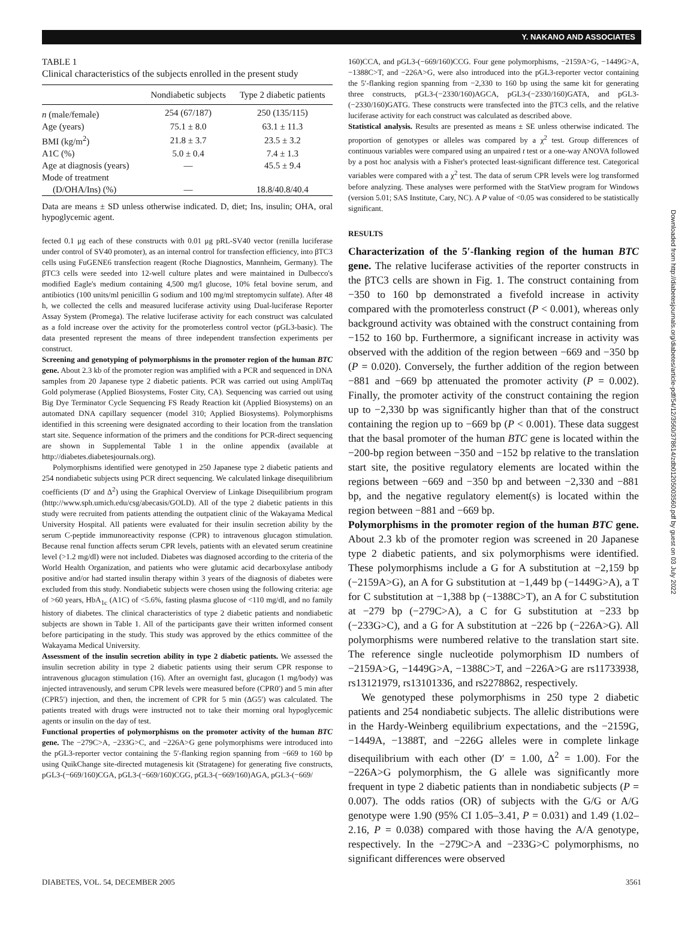Y. NAKANO AND ASSOCIATES
TABLE 1
Clinical characteristics of the subjects enrolled in the present study
| | Nondiabetic subjects | Type 2 diabetic patients |
| --- | --- | --- |
| n (male/female) | 254 (67/187) | 250 (135/115) |
| Age (years) | 75.1 ± 8.0 | 63.1 ± 11.3 |
| BMI (kg/m<sup>2</sup>) | 21.8 ± 3.7 | 23.5 ± 3.2 |
| A1C (%) | 5.0 ± 0.4 | 7.4 ± 1.3 |
| Age at diagnosis (years) | — | 45.5 ± 9.4 |
| Mode of treatment | | |
| (D/OHA/Ins) (%) | — | 18.8/40.8/40.4 |
Data are means ± SD unless otherwise indicated. D, diet; Ins, insulin; OHA, oral hypoglycemic agent.
fected 0.1 μg each of these constructs with 0.01 μg pRL-SV40 vector (renilla luciferase under control of SV40 promoter), as an internal control for transfection efficiency, into βTC3 cells using FuGENE6 transfection reagent (Roche Diagnostics, Mannheim, Germany). The βTC3 cells were seeded into 12-well culture plates and were maintained in Dulbecco's modified Eagle's medium containing 4,500 mg/l glucose, 10% fetal bovine serum, and antibiotics (100 units/ml penicillin G sodium and 100 mg/ml streptomycin sulfate). After 48 h, we collected the cells and measured luciferase activity using Dual-luciferase Reporter Assay System (Promega). The relative luciferase activity for each construct was calculated as a fold increase over the activity for the promoterless control vector (pGL3-basic). The data presented represent the means of three independent transfection experiments per construct.
Screening and genotyping of polymorphisms in the promoter region of the human BTC gene. About 2.3 kb of the promoter region was amplified with a PCR and sequenced in DNA samples from 20 Japanese type 2 diabetic patients. PCR was carried out using AmpliTaq Gold polymerase (Applied Biosystems, Foster City, CA). Sequencing was carried out using Big Dye Terminator Cycle Sequencing FS Ready Reaction kit (Applied Biosystems) on an automated DNA capillary sequencer (model 310; Applied Biosystems). Polymorphisms identified in this screening were designated according to their location from the translation start site. Sequence information of the primers and the conditions for PCR-direct sequencing are shown in Supplemental Table 1 in the online appendix (available at http://diabetes.diabetesjournals.org).
Polymorphisms identified were genotyped in 250 Japanese type 2 diabetic patients and 254 nondiabetic subjects using PCR direct sequencing. We calculated linkage disequilibrium coefficients (D′ and Δ<sup>2</sup>) using the Graphical Overview of Linkage Disequilibrium program (http://www.sph.umich.edu/csg/abecasis/GOLD). All of the type 2 diabetic patients in this study were recruited from patients attending the outpatient clinic of the Wakayama Medical University Hospital. All patients were evaluated for their insulin secretion ability by the serum C-peptide immunoreactivity response (CPR) to intravenous glucagon stimulation. Because renal function affects serum CPR levels, patients with an elevated serum creatinine level (>1.2 mg/dl) were not included. Diabetes was diagnosed according to the criteria of the World Health Organization, and patients who were glutamic acid decarboxylase antibody positive and/or had started insulin therapy within 3 years of the diagnosis of diabetes were excluded from this study. Nondiabetic subjects were chosen using the following criteria: age of >60 years, HbA<sub>1c</sub> (A1C) of <5.6%, fasting plasma glucose of <110 mg/dl, and no family history of diabetes. The clinical characteristics of type 2 diabetic patients and nondiabetic subjects are shown in Table 1. All of the participants gave their written informed consent before participating in the study. This study was approved by the ethics committee of the Wakayama Medical University.
Assessment of the insulin secretion ability in type 2 diabetic patients. We assessed the insulin secretion ability in type 2 diabetic patients using their serum CPR response to intravenous glucagon stimulation (16). After an overnight fast, glucagon (1 mg/body) was injected intravenously, and serum CPR levels were measured before (CPR0′) and 5 min after (CPR5′) injection, and then, the increment of CPR for 5 min (ΔG5′) was calculated. The patients treated with drugs were instructed not to take their morning oral hypoglycemic agents or insulin on the day of test.
Functional properties of polymorphisms on the promoter activity of the human BTC gene. The −279C>A, −233G>C, and −226A>G gene polymorphisms were introduced into the pGL3-reporter vector containing the 5′-flanking region spanning from −669 to 160 bp using QuikChange site-directed mutagenesis kit (Stratagene) for generating five constructs, pGL3-(−669/160)CGA, pGL3-(−669/160)CGG, pGL3-(−669/160)AGA, pGL3-(−669/
160)CCA, and pGL3-(−669/160)CCG. Four gene polymorphisms, −2159A>G, −1449G>A, −1388C>T, and −226A>G, were also introduced into the pGL3-reporter vector containing the 5′-flanking region spanning from −2,330 to 160 bp using the same kit for generating three constructs, pGL3-(−2330/160)AGCA, pGL3-(−2330/160)GATA, and pGL3-(−2330/160)GATG. These constructs were transfected into the βTC3 cells, and the relative luciferase activity for each construct was calculated as described above.
Statistical analysis. Results are presented as means ± SE unless otherwise indicated. The proportion of genotypes or alleles was compared by a χ<sup>2</sup> test. Group differences of continuous variables were compared using an unpaired t test or a one-way ANOVA followed by a post hoc analysis with a Fisher's protected least-significant difference test. Categorical variables were compared with a χ<sup>2</sup> test. The data of serum CPR levels were log transformed before analyzing. These analyses were performed with the StatView program for Windows (version 5.01; SAS Institute, Cary, NC). A P value of <0.05 was considered to be statistically significant.
RESULTS
Characterization of the 5′-flanking region of the human BTC gene. The relative luciferase activities of the reporter constructs in the βTC3 cells are shown in Fig. 1. The construct containing from −350 to 160 bp demonstrated a fivefold increase in activity compared with the promoterless construct (P < 0.001), whereas only background activity was obtained with the construct containing from −152 to 160 bp. Furthermore, a significant increase in activity was observed with the addition of the region between −669 and −350 bp (P = 0.020). Conversely, the further addition of the region between −881 and −669 bp attenuated the promoter activity (P = 0.002). Finally, the promoter activity of the construct containing the region up to −2,330 bp was significantly higher than that of the construct containing the region up to −669 bp (P < 0.001). These data suggest that the basal promoter of the human BTC gene is located within the −200-bp region between −350 and −152 bp relative to the translation start site, the positive regulatory elements are located within the regions between −669 and −350 bp and between −2,330 and −881 bp, and the negative regulatory element(s) is located within the region between −881 and −669 bp.
Polymorphisms in the promoter region of the human BTC gene. About 2.3 kb of the promoter region was screened in 20 Japanese type 2 diabetic patients, and six polymorphisms were identified. These polymorphisms include a G for A substitution at −2,159 bp (−2159A>G), an A for G substitution at −1,449 bp (−1449G>A), a T for C substitution at −1,388 bp (−1388C>T), an A for C substitution at −279 bp (−279C>A), a C for G substitution at −233 bp (−233G>C), and a G for A substitution at −226 bp (−226A>G). All polymorphisms were numbered relative to the translation start site. The reference single nucleotide polymorphism ID numbers of −2159A>G, −1449G>A, −1388C>T, and −226A>G are rs11733938, rs13121979, rs13101336, and rs2278862, respectively.
We genotyped these polymorphisms in 250 type 2 diabetic patients and 254 nondiabetic subjects. The allelic distributions were in the Hardy-Weinberg equilibrium expectations, and the −2159G, −1449A, −1388T, and −226G alleles were in complete linkage disequilibrium with each other (D′ = 1.00, Δ<sup>2</sup> = 1.00). For the −226A>G polymorphism, the G allele was significantly more frequent in type 2 diabetic patients than in nondiabetic subjects (P = 0.007). The odds ratios (OR) of subjects with the G/G or A/G genotype were 1.90 (95% CI 1.05–3.41, P = 0.031) and 1.49 (1.02–2.16, P = 0.038) compared with those having the A/A genotype, respectively. In the −279C>A and −233G>C polymorphisms, no significant differences were observed
DIABETES, VOL. 54, DECEMBER 2005 3561
Downloaded from http://diabetesjournals.org/diabetes/article-pdf/54/12/3560/378614/zdb01205003560.pdf by guest on 03 July 2022